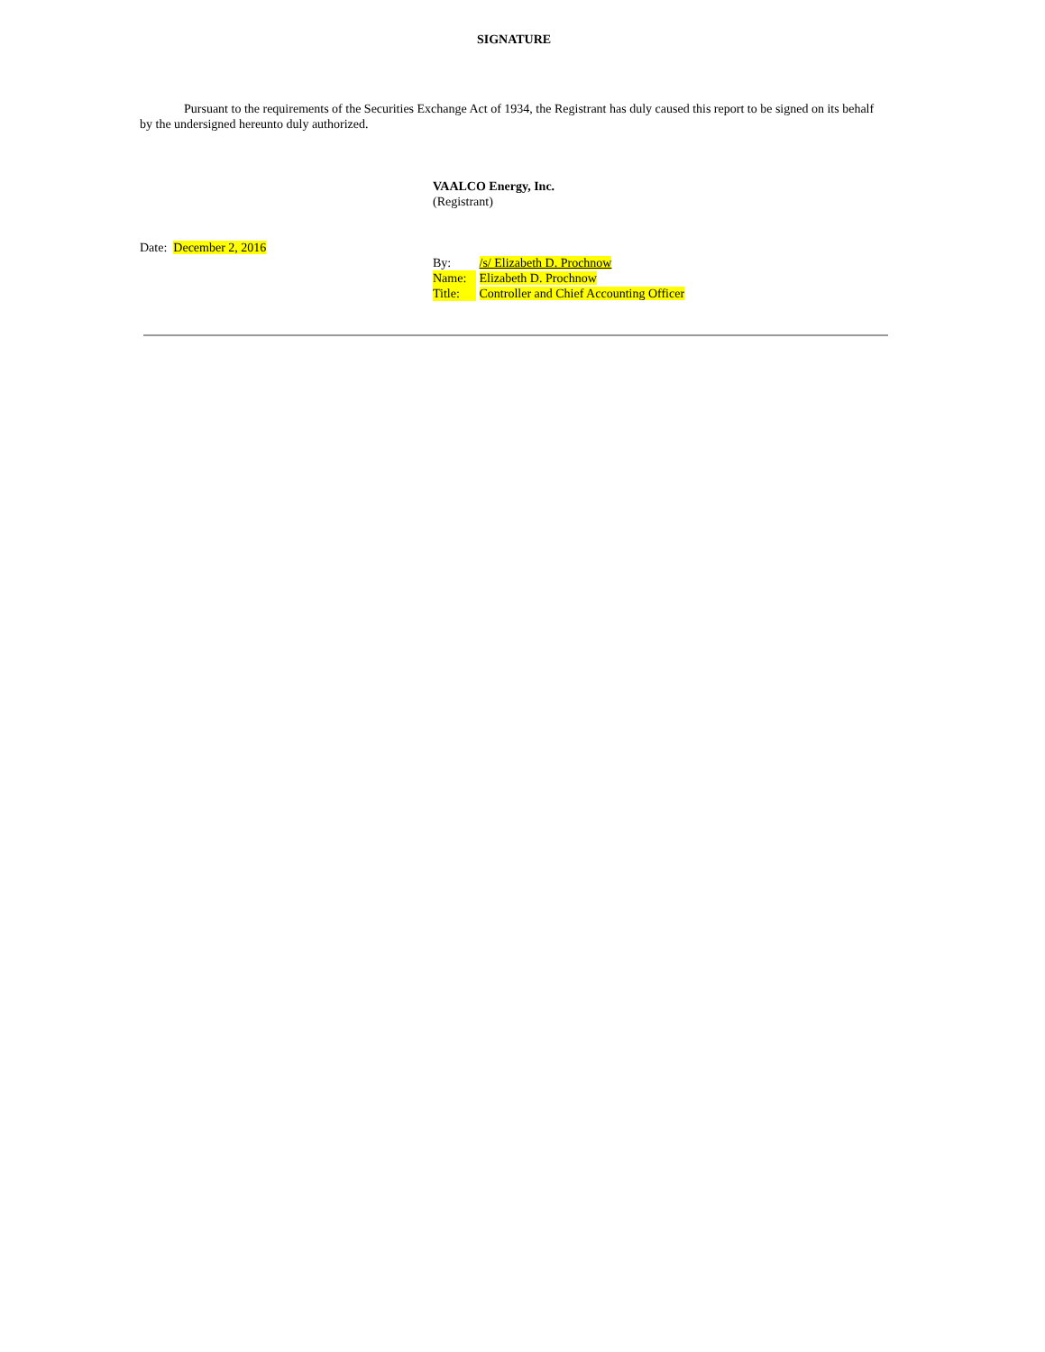SIGNATURE
Pursuant to the requirements of the Securities Exchange Act of 1934, the Registrant has duly caused this report to be signed on its behalf by the undersigned hereunto duly authorized.
VAALCO Energy, Inc.
(Registrant)
Date: December 2, 2016
By: /s/ Elizabeth D. Prochnow
Name: Elizabeth D. Prochnow
Title: Controller and Chief Accounting Officer